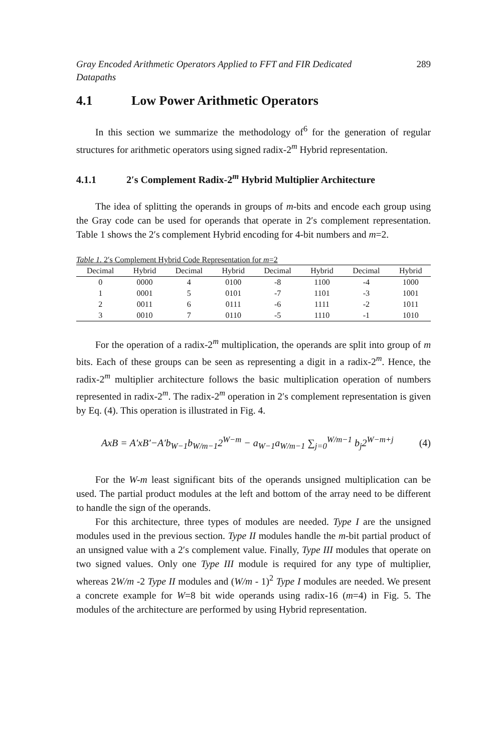Gray Encoded Arithmetic Operators Applied to FFT and FIR Dedicated
Datapaths 289
4.1 Low Power Arithmetic Operators
In this section we summarize the methodology of<sup>6</sup> for the generation of regular structures for arithmetic operators using signed radix-2<sup>m</sup> Hybrid representation.
4.1.1 2′s Complement Radix-2<sup>m</sup> Hybrid Multiplier Architecture
The idea of splitting the operands in groups of m-bits and encode each group using the Gray code can be used for operands that operate in 2′s complement representation. Table 1 shows the 2′s complement Hybrid encoding for 4-bit numbers and m=2.
Table 1. 2′s Complement Hybrid Code Representation for m=2
| Decimal | Hybrid | Decimal | Hybrid | Decimal | Hybrid | Decimal | Hybrid |
| --- | --- | --- | --- | --- | --- | --- | --- |
| 0 | 0000 | 4 | 0100 | -8 | 1100 | -4 | 1000 |
| 1 | 0001 | 5 | 0101 | -7 | 1101 | -3 | 1001 |
| 2 | 0011 | 6 | 0111 | -6 | 1111 | -2 | 1011 |
| 3 | 0010 | 7 | 0110 | -5 | 1110 | -1 | 1010 |
For the operation of a radix-2<sup>m</sup> multiplication, the operands are split into group of m bits. Each of these groups can be seen as representing a digit in a radix-2<sup>m</sup>. Hence, the radix-2<sup>m</sup> multiplier architecture follows the basic multiplication operation of numbers represented in radix-2<sup>m</sup>. The radix-2<sup>m</sup> operation in 2′s complement representation is given by Eq. (4). This operation is illustrated in Fig. 4.
AxB = A′xB′−A′b<sub>W−1</sub>b<sub>W/m−1</sub>2<sup>W−m</sup> − a<sub>W−1</sub>a<sub>W/m−1</sub> ∑<sub>j=0</sub><sup>W/m−1</sup> b<sub>j</sub>2<sup>W−m+j</sup> (4)
For the W-m least significant bits of the operands unsigned multiplication can be used. The partial product modules at the left and bottom of the array need to be different to handle the sign of the operands.
For this architecture, three types of modules are needed. Type I are the unsigned modules used in the previous section. Type II modules handle the m-bit partial product of an unsigned value with a 2′s complement value. Finally, Type III modules that operate on two signed values. Only one Type III module is required for any type of multiplier, whereas 2W/m -2 Type II modules and (W/m - 1)<sup>2</sup> Type I modules are needed. We present a concrete example for W=8 bit wide operands using radix-16 (m=4) in Fig. 5. The modules of the architecture are performed by using Hybrid representation.